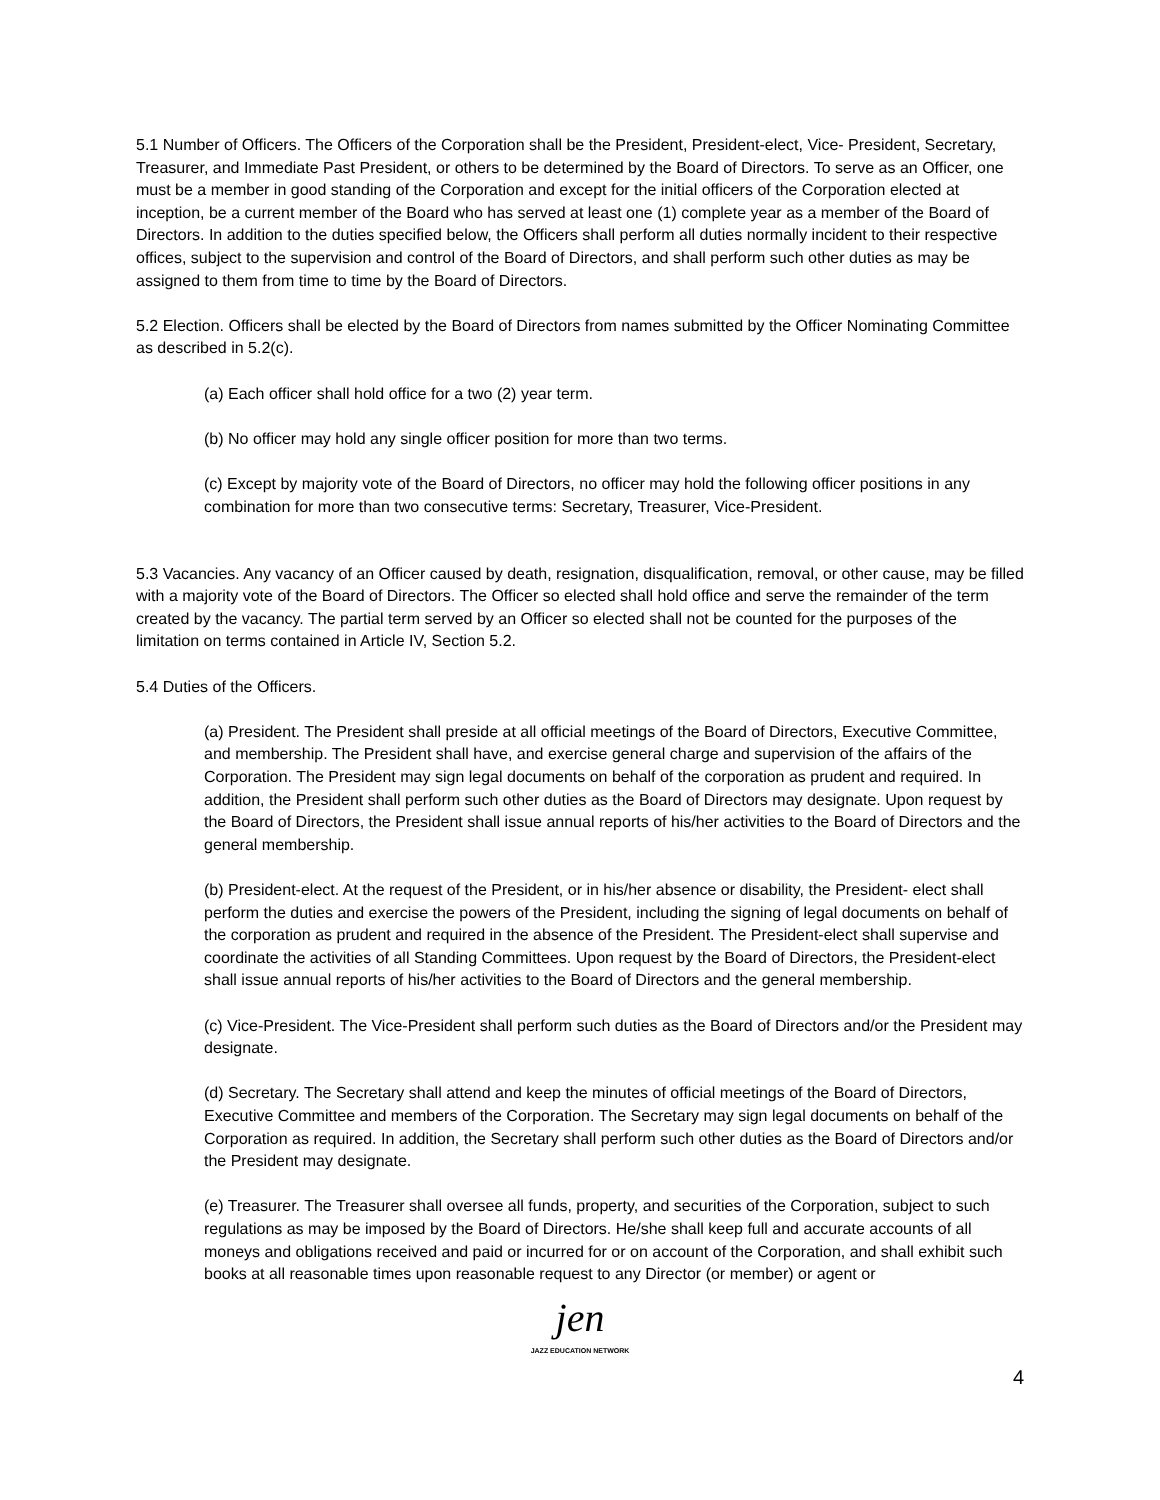5.1 Number of Officers. The Officers of the Corporation shall be the President, President-elect, Vice- President, Secretary, Treasurer, and Immediate Past President, or others to be determined by the Board of Directors. To serve as an Officer, one must be a member in good standing of the Corporation and except for the initial officers of the Corporation elected at inception, be a current member of the Board who has served at least one (1) complete year as a member of the Board of Directors. In addition to the duties specified below, the Officers shall perform all duties normally incident to their respective offices, subject to the supervision and control of the Board of Directors, and shall perform such other duties as may be assigned to them from time to time by the Board of Directors.
5.2 Election. Officers shall be elected by the Board of Directors from names submitted by the Officer Nominating Committee as described in 5.2(c).
(a) Each officer shall hold office for a two (2) year term.
(b) No officer may hold any single officer position for more than two terms.
(c) Except by majority vote of the Board of Directors, no officer may hold the following officer positions in any combination for more than two consecutive terms: Secretary, Treasurer, Vice-President.
5.3 Vacancies. Any vacancy of an Officer caused by death, resignation, disqualification, removal, or other cause, may be filled with a majority vote of the Board of Directors. The Officer so elected shall hold office and serve the remainder of the term created by the vacancy. The partial term served by an Officer so elected shall not be counted for the purposes of the limitation on terms contained in Article IV, Section 5.2.
5.4 Duties of the Officers.
(a) President. The President shall preside at all official meetings of the Board of Directors, Executive Committee, and membership. The President shall have, and exercise general charge and supervision of the affairs of the Corporation. The President may sign legal documents on behalf of the corporation as prudent and required. In addition, the President shall perform such other duties as the Board of Directors may designate. Upon request by the Board of Directors, the President shall issue annual reports of his/her activities to the Board of Directors and the general membership.
(b) President-elect. At the request of the President, or in his/her absence or disability, the President- elect shall perform the duties and exercise the powers of the President, including the signing of legal documents on behalf of the corporation as prudent and required in the absence of the President. The President-elect shall supervise and coordinate the activities of all Standing Committees. Upon request by the Board of Directors, the President-elect shall issue annual reports of his/her activities to the Board of Directors and the general membership.
(c) Vice-President. The Vice-President shall perform such duties as the Board of Directors and/or the President may designate.
(d) Secretary. The Secretary shall attend and keep the minutes of official meetings of the Board of Directors, Executive Committee and members of the Corporation. The Secretary may sign legal documents on behalf of the Corporation as required. In addition, the Secretary shall perform such other duties as the Board of Directors and/or the President may designate.
(e) Treasurer. The Treasurer shall oversee all funds, property, and securities of the Corporation, subject to such regulations as may be imposed by the Board of Directors. He/she shall keep full and accurate accounts of all moneys and obligations received and paid or incurred for or on account of the Corporation, and shall exhibit such books at all reasonable times upon reasonable request to any Director (or member) or agent or
jen
JAZZ EDUCATION NETWORK
4